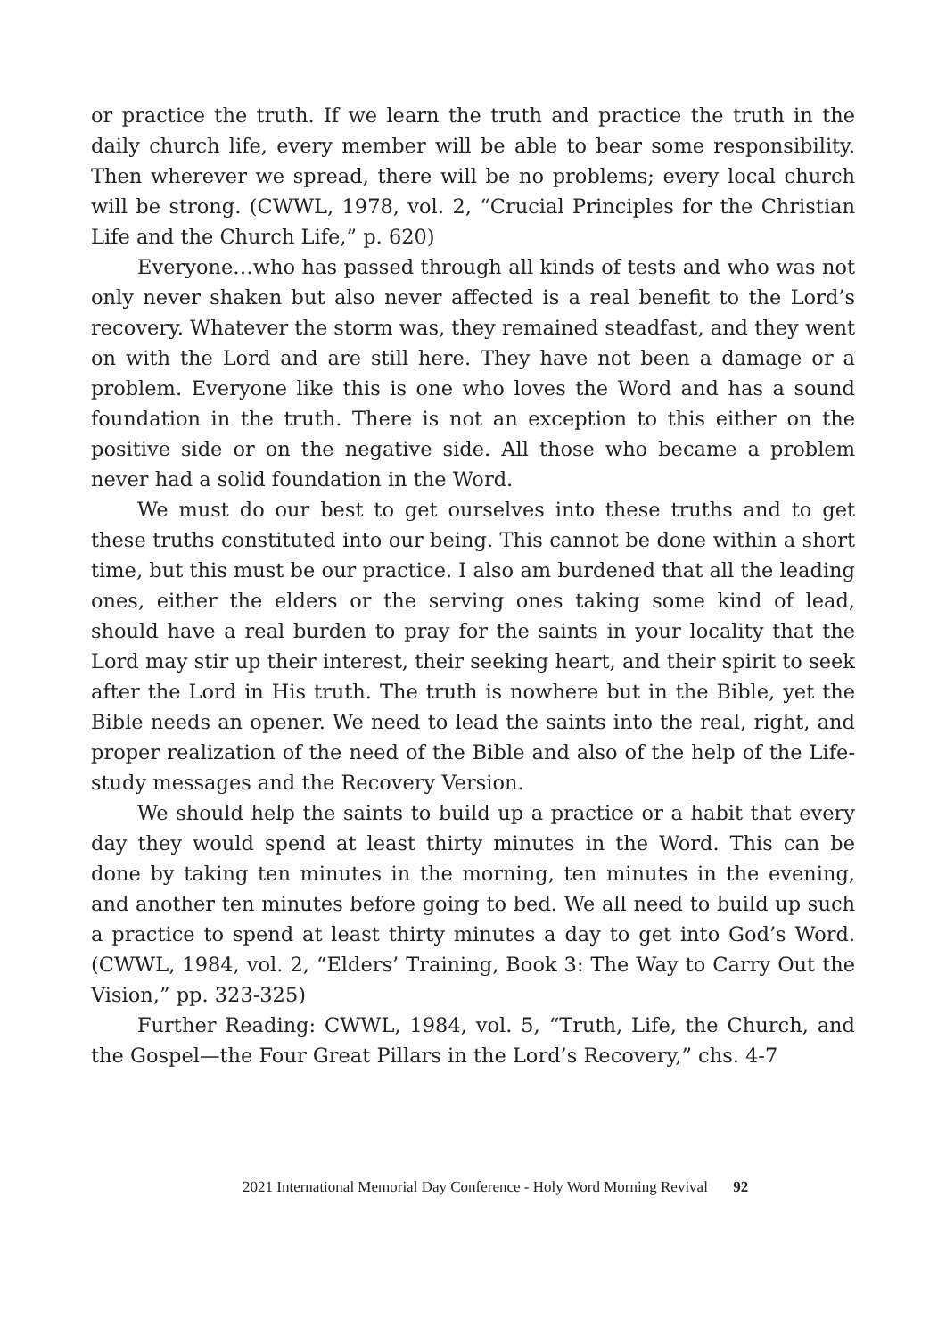or practice the truth. If we learn the truth and practice the truth in the daily church life, every member will be able to bear some responsibility. Then wherever we spread, there will be no problems; every local church will be strong. (CWWL, 1978, vol. 2, “Crucial Principles for the Christian Life and the Church Life,” p. 620)
Everyone…who has passed through all kinds of tests and who was not only never shaken but also never affected is a real benefit to the Lord’s recovery. Whatever the storm was, they remained steadfast, and they went on with the Lord and are still here. They have not been a damage or a problem. Everyone like this is one who loves the Word and has a sound foundation in the truth. There is not an exception to this either on the positive side or on the negative side. All those who became a problem never had a solid foundation in the Word.
We must do our best to get ourselves into these truths and to get these truths constituted into our being. This cannot be done within a short time, but this must be our practice. I also am burdened that all the leading ones, either the elders or the serving ones taking some kind of lead, should have a real burden to pray for the saints in your locality that the Lord may stir up their interest, their seeking heart, and their spirit to seek after the Lord in His truth. The truth is nowhere but in the Bible, yet the Bible needs an opener. We need to lead the saints into the real, right, and proper realization of the need of the Bible and also of the help of the Life-study messages and the Recovery Version.
We should help the saints to build up a practice or a habit that every day they would spend at least thirty minutes in the Word. This can be done by taking ten minutes in the morning, ten minutes in the evening, and another ten minutes before going to bed. We all need to build up such a practice to spend at least thirty minutes a day to get into God’s Word. (CWWL, 1984, vol. 2, “Elders’ Training, Book 3: The Way to Carry Out the Vision,” pp. 323-325)
Further Reading: CWWL, 1984, vol. 5, “Truth, Life, the Church, and the Gospel—the Four Great Pillars in the Lord’s Recovery,” chs. 4-7
2021 International Memorial Day Conference - Holy Word Morning Revival 92